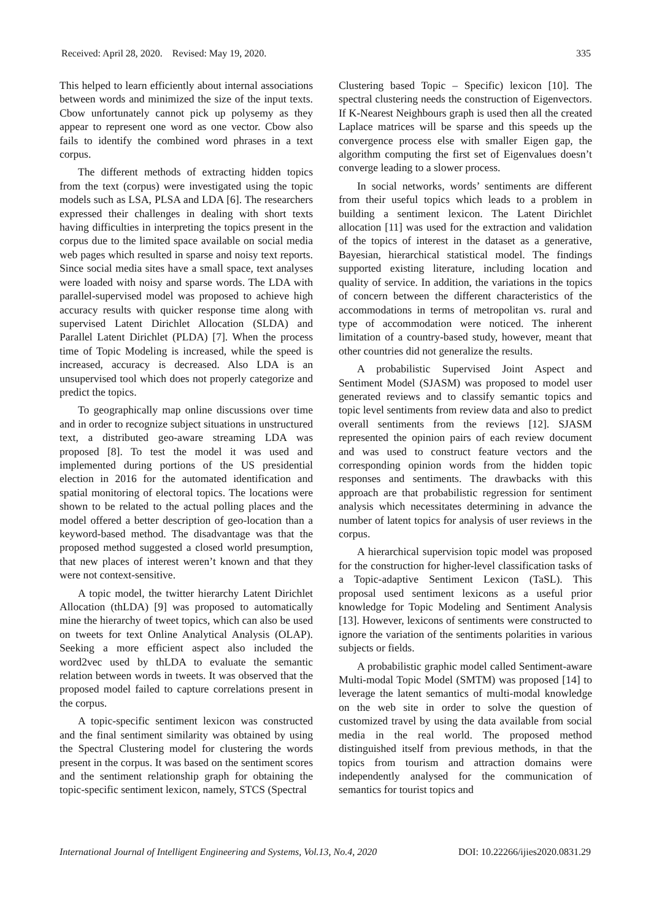Received: April 28, 2020. Revised: May 19, 2020. 335
This helped to learn efficiently about internal associations between words and minimized the size of the input texts. Cbow unfortunately cannot pick up polysemy as they appear to represent one word as one vector. Cbow also fails to identify the combined word phrases in a text corpus.
The different methods of extracting hidden topics from the text (corpus) were investigated using the topic models such as LSA, PLSA and LDA [6]. The researchers expressed their challenges in dealing with short texts having difficulties in interpreting the topics present in the corpus due to the limited space available on social media web pages which resulted in sparse and noisy text reports. Since social media sites have a small space, text analyses were loaded with noisy and sparse words. The LDA with parallel-supervised model was proposed to achieve high accuracy results with quicker response time along with supervised Latent Dirichlet Allocation (SLDA) and Parallel Latent Dirichlet (PLDA) [7]. When the process time of Topic Modeling is increased, while the speed is increased, accuracy is decreased. Also LDA is an unsupervised tool which does not properly categorize and predict the topics.
To geographically map online discussions over time and in order to recognize subject situations in unstructured text, a distributed geo-aware streaming LDA was proposed [8]. To test the model it was used and implemented during portions of the US presidential election in 2016 for the automated identification and spatial monitoring of electoral topics. The locations were shown to be related to the actual polling places and the model offered a better description of geo-location than a keyword-based method. The disadvantage was that the proposed method suggested a closed world presumption, that new places of interest weren’t known and that they were not context-sensitive.
A topic model, the twitter hierarchy Latent Dirichlet Allocation (thLDA) [9] was proposed to automatically mine the hierarchy of tweet topics, which can also be used on tweets for text Online Analytical Analysis (OLAP). Seeking a more efficient aspect also included the word2vec used by thLDA to evaluate the semantic relation between words in tweets. It was observed that the proposed model failed to capture correlations present in the corpus.
A topic-specific sentiment lexicon was constructed and the final sentiment similarity was obtained by using the Spectral Clustering model for clustering the words present in the corpus. It was based on the sentiment scores and the sentiment relationship graph for obtaining the topic-specific sentiment lexicon, namely, STCS (Spectral
Clustering based Topic – Specific) lexicon [10]. The spectral clustering needs the construction of Eigenvectors. If K-Nearest Neighbours graph is used then all the created Laplace matrices will be sparse and this speeds up the convergence process else with smaller Eigen gap, the algorithm computing the first set of Eigenvalues doesn’t converge leading to a slower process.
In social networks, words’ sentiments are different from their useful topics which leads to a problem in building a sentiment lexicon. The Latent Dirichlet allocation [11] was used for the extraction and validation of the topics of interest in the dataset as a generative, Bayesian, hierarchical statistical model. The findings supported existing literature, including location and quality of service. In addition, the variations in the topics of concern between the different characteristics of the accommodations in terms of metropolitan vs. rural and type of accommodation were noticed. The inherent limitation of a country-based study, however, meant that other countries did not generalize the results.
A probabilistic Supervised Joint Aspect and Sentiment Model (SJASM) was proposed to model user generated reviews and to classify semantic topics and topic level sentiments from review data and also to predict overall sentiments from the reviews [12]. SJASM represented the opinion pairs of each review document and was used to construct feature vectors and the corresponding opinion words from the hidden topic responses and sentiments. The drawbacks with this approach are that probabilistic regression for sentiment analysis which necessitates determining in advance the number of latent topics for analysis of user reviews in the corpus.
A hierarchical supervision topic model was proposed for the construction for higher-level classification tasks of a Topic-adaptive Sentiment Lexicon (TaSL). This proposal used sentiment lexicons as a useful prior knowledge for Topic Modeling and Sentiment Analysis [13]. However, lexicons of sentiments were constructed to ignore the variation of the sentiments polarities in various subjects or fields.
A probabilistic graphic model called Sentiment-aware Multi-modal Topic Model (SMTM) was proposed [14] to leverage the latent semantics of multi-modal knowledge on the web site in order to solve the question of customized travel by using the data available from social media in the real world. The proposed method distinguished itself from previous methods, in that the topics from tourism and attraction domains were independently analysed for the communication of semantics for tourist topics and
International Journal of Intelligent Engineering and Systems, Vol.13, No.4, 2020 DOI: 10.22266/ijies2020.0831.29